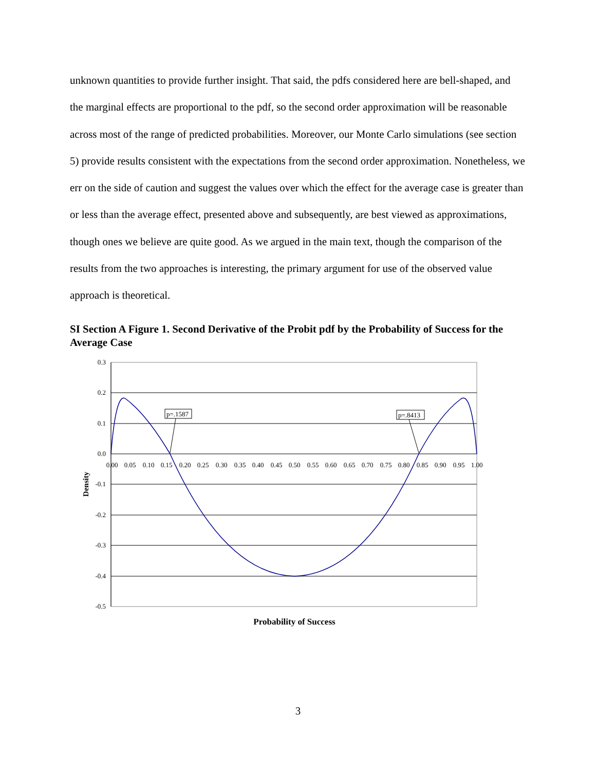unknown quantities to provide further insight. That said, the pdfs considered here are bell-shaped, and the marginal effects are proportional to the pdf, so the second order approximation will be reasonable across most of the range of predicted probabilities. Moreover, our Monte Carlo simulations (see section 5) provide results consistent with the expectations from the second order approximation. Nonetheless, we err on the side of caution and suggest the values over which the effect for the average case is greater than or less than the average effect, presented above and subsequently, are best viewed as approximations, though ones we believe are quite good. As we argued in the main text, though the comparison of the results from the two approaches is interesting, the primary argument for use of the observed value approach is theoretical.
SI Section A Figure 1. Second Derivative of the Probit pdf by the Probability of Success for the Average Case
0.3
0.2
0.1
0.0
-0.1
-0.2
-0.3
-0.4
-0.5
0.00
0.05
0.10
0.15
0.20
0.25
0.30
0.35
0.40
0.45
0.50
0.55
0.60
0.65
0.70
0.75
0.80
0.85
0.90
0.95
1.00
Density
p=.1587
p=.8413
Probability of Success
3